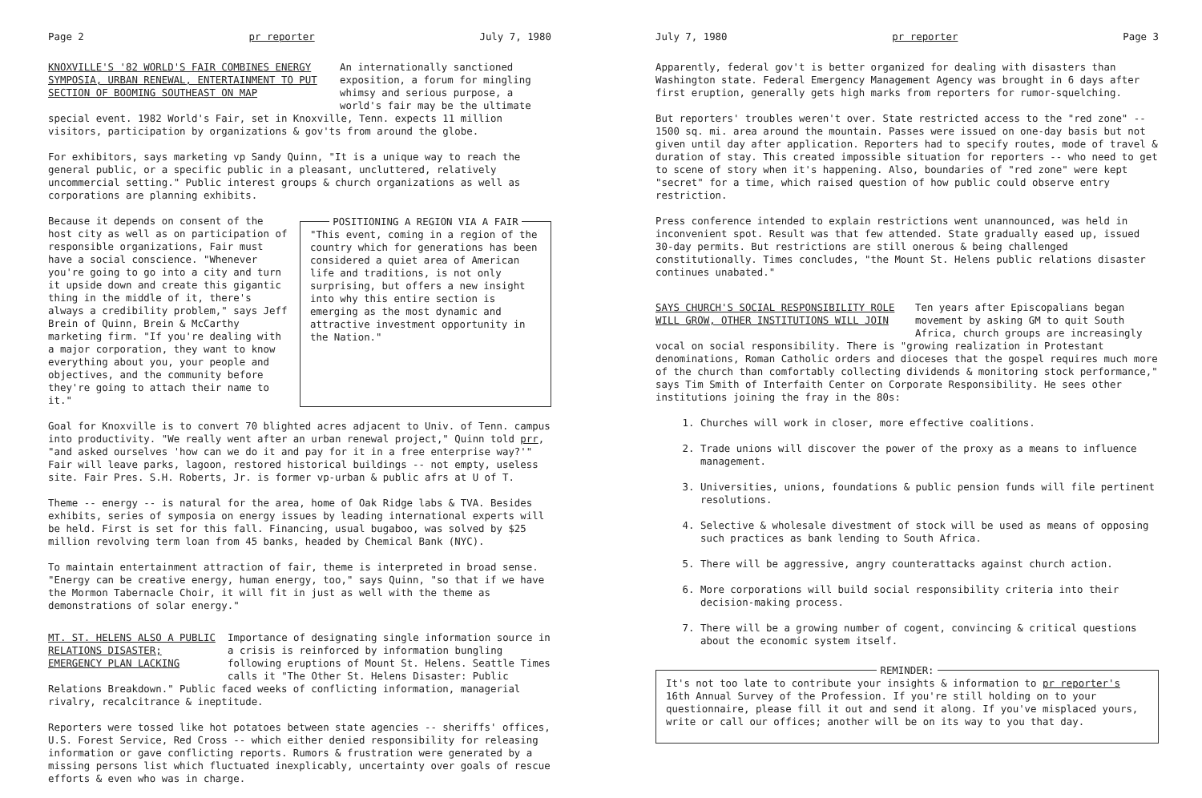Page 2 pr reporter July 7, 1980
KNOXVILLE'S '82 WORLD'S FAIR COMBINES ENERGY SYMPOSIA, URBAN RENEWAL, ENTERTAINMENT TO PUT SECTION OF BOOMING SOUTHEAST ON MAP
An internationally sanctioned exposition, a forum for mingling whimsy and serious purpose, a world's fair may be the ultimate
special event. 1982 World's Fair, set in Knoxville, Tenn. expects 11 million visitors, participation by organizations & gov'ts from around the globe.
For exhibitors, says marketing vp Sandy Quinn, "It is a unique way to reach the general public, or a specific public in a pleasant, uncluttered, relatively uncommercial setting." Public interest groups & church organizations as well as corporations are planning exhibits.
Because it depends on consent of the host city as well as on participation of responsible organizations, Fair must have a social conscience. "Whenever you're going to go into a city and turn it upside down and create this gigantic thing in the middle of it, there's always a credibility problem," says Jeff Brein of Quinn, Brein & McCarthy marketing firm. "If you're dealing with a major corporation, they want to know everything about you, your people and objectives, and the community before they're going to attach their name to it."
POSITIONING A REGION VIA A FAIR
"This event, coming in a region of the country which for generations has been considered a quiet area of American life and traditions, is not only surprising, but offers a new insight into why this entire section is emerging as the most dynamic and attractive investment opportunity in the Nation."
Goal for Knoxville is to convert 70 blighted acres adjacent to Univ. of Tenn. campus into productivity. "We really went after an urban renewal project," Quinn told prr, "and asked ourselves 'how can we do it and pay for it in a free enterprise way?'" Fair will leave parks, lagoon, restored historical buildings -- not empty, useless site. Fair Pres. S.H. Roberts, Jr. is former vp-urban & public afrs at U of T.
Theme -- energy -- is natural for the area, home of Oak Ridge labs & TVA. Besides exhibits, series of symposia on energy issues by leading international experts will be held. First is set for this fall. Financing, usual bugaboo, was solved by $25 million revolving term loan from 45 banks, headed by Chemical Bank (NYC).
To maintain entertainment attraction of fair, theme is interpreted in broad sense. "Energy can be creative energy, human energy, too," says Quinn, "so that if we have the Mormon Tabernacle Choir, it will fit in just as well with the theme as demonstrations of solar energy."
MT. ST. HELENS ALSO A PUBLIC RELATIONS DISASTER; EMERGENCY PLAN LACKING
Importance of designating single information source in a crisis is reinforced by information bungling following eruptions of Mount St. Helens. Seattle Times calls it "The Other St. Helens Disaster: Public
Relations Breakdown." Public faced weeks of conflicting information, managerial rivalry, recalcitrance & ineptitude.
Reporters were tossed like hot potatoes between state agencies -- sheriffs' offices, U.S. Forest Service, Red Cross -- which either denied responsibility for releasing information or gave conflicting reports. Rumors & frustration were generated by a missing persons list which fluctuated inexplicably, uncertainty over goals of rescue efforts & even who was in charge.
July 7, 1980 pr reporter Page 3
Apparently, federal gov't is better organized for dealing with disasters than Washington state. Federal Emergency Management Agency was brought in 6 days after first eruption, generally gets high marks from reporters for rumor-squelching.
But reporters' troubles weren't over. State restricted access to the "red zone" -- 1500 sq. mi. area around the mountain. Passes were issued on one-day basis but not given until day after application. Reporters had to specify routes, mode of travel & duration of stay. This created impossible situation for reporters -- who need to get to scene of story when it's happening. Also, boundaries of "red zone" were kept "secret" for a time, which raised question of how public could observe entry restriction.
Press conference intended to explain restrictions went unannounced, was held in inconvenient spot. Result was that few attended. State gradually eased up, issued 30-day permits. But restrictions are still onerous & being challenged constitutionally. Times concludes, "the Mount St. Helens public relations disaster continues unabated."
SAYS CHURCH'S SOCIAL RESPONSIBILITY ROLE WILL GROW, OTHER INSTITUTIONS WILL JOIN
Ten years after Episcopalians began movement by asking GM to quit South Africa, church groups are increasingly
vocal on social responsibility. There is "growing realization in Protestant denominations, Roman Catholic orders and dioceses that the gospel requires much more of the church than comfortably collecting dividends & monitoring stock performance," says Tim Smith of Interfaith Center on Corporate Responsibility. He sees other institutions joining the fray in the 80s:
1. Churches will work in closer, more effective coalitions.
2. Trade unions will discover the power of the proxy as a means to influence management.
3. Universities, unions, foundations & public pension funds will file pertinent resolutions.
4. Selective & wholesale divestment of stock will be used as means of opposing such practices as bank lending to South Africa.
5. There will be aggressive, angry counterattacks against church action.
6. More corporations will build social responsibility criteria into their decision-making process.
7. There will be a growing number of cogent, convincing & critical questions about the economic system itself.
REMINDER:
It's not too late to contribute your insights & information to pr reporter's 16th Annual Survey of the Profession. If you're still holding on to your questionnaire, please fill it out and send it along. If you've misplaced yours, write or call our offices; another will be on its way to you that day.